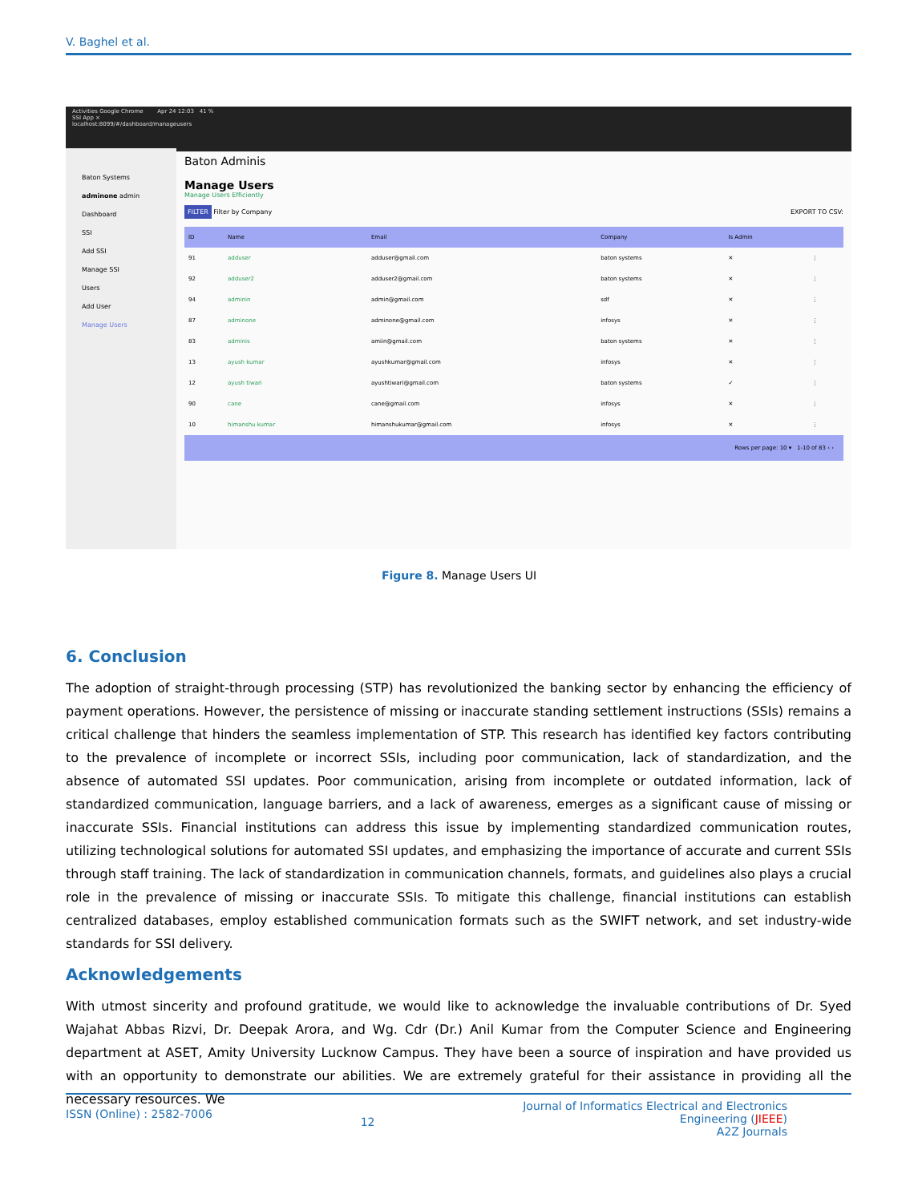V. Baghel et al.
Activities Google Chrome Apr 24 12:03 41 %
SSI App ×
localhost:8099/#/dashboard/manageusers
Baton Systems
adminone admin
Dashboard
SSI
Add SSI
Manage SSI
Users
Add User
Manage Users
Baton Adminis
Manage Users
Manage Users Efficiently
FILTER Filter by Company EXPORT TO CSV:
| ID | Name | Email | Company | Is Admin | |
| --- | --- | --- | --- | --- | --- |
| 91 | adduser | adduser@gmail.com | baton systems | ✕ | ⋮ |
| 92 | adduser2 | adduser2@gmail.com | baton systems | ✕ | ⋮ |
| 94 | adminin | admin@gmail.com | sdf | ✕ | ⋮ |
| 87 | adminone | adminone@gmail.com | infosys | ✕ | ⋮ |
| 83 | adminis | amiin@gmail.com | baton systems | ✕ | ⋮ |
| 13 | ayush kumar | ayushkumar@gmail.com | infosys | ✕ | ⋮ |
| 12 | ayush tiwari | ayushtiwari@gmail.com | baton systems | ✓ | ⋮ |
| 90 | cane | cane@gmail.com | infosys | ✕ | ⋮ |
| 10 | himanshu kumar | himanshukumar@gmail.com | infosys | ✕ | ⋮ |
| Rows per page: 10 ▾ 1-10 of 83 ‹ › | | | | | |
Figure 8. Manage Users UI
6. Conclusion
The adoption of straight-through processing (STP) has revolutionized the banking sector by enhancing the efficiency of payment operations. However, the persistence of missing or inaccurate standing settlement instructions (SSIs) remains a critical challenge that hinders the seamless implementation of STP. This research has identified key factors contributing to the prevalence of incomplete or incorrect SSIs, including poor communication, lack of standardization, and the absence of automated SSI updates. Poor communication, arising from incomplete or outdated information, lack of standardized communication, language barriers, and a lack of awareness, emerges as a significant cause of missing or inaccurate SSIs. Financial institutions can address this issue by implementing standardized communication routes, utilizing technological solutions for automated SSI updates, and emphasizing the importance of accurate and current SSIs through staff training. The lack of standardization in communication channels, formats, and guidelines also plays a crucial role in the prevalence of missing or inaccurate SSIs. To mitigate this challenge, financial institutions can establish centralized databases, employ established communication formats such as the SWIFT network, and set industry-wide standards for SSI delivery.
Acknowledgements
With utmost sincerity and profound gratitude, we would like to acknowledge the invaluable contributions of Dr. Syed Wajahat Abbas Rizvi, Dr. Deepak Arora, and Wg. Cdr (Dr.) Anil Kumar from the Computer Science and Engineering department at ASET, Amity University Lucknow Campus. They have been a source of inspiration and have provided us with an opportunity to demonstrate our abilities. We are extremely grateful for their assistance in providing all the necessary resources. We
ISSN (Online) : 2582-7006 12 Journal of Informatics Electrical and Electronics
Engineering (JIEEE)
A2Z Journals